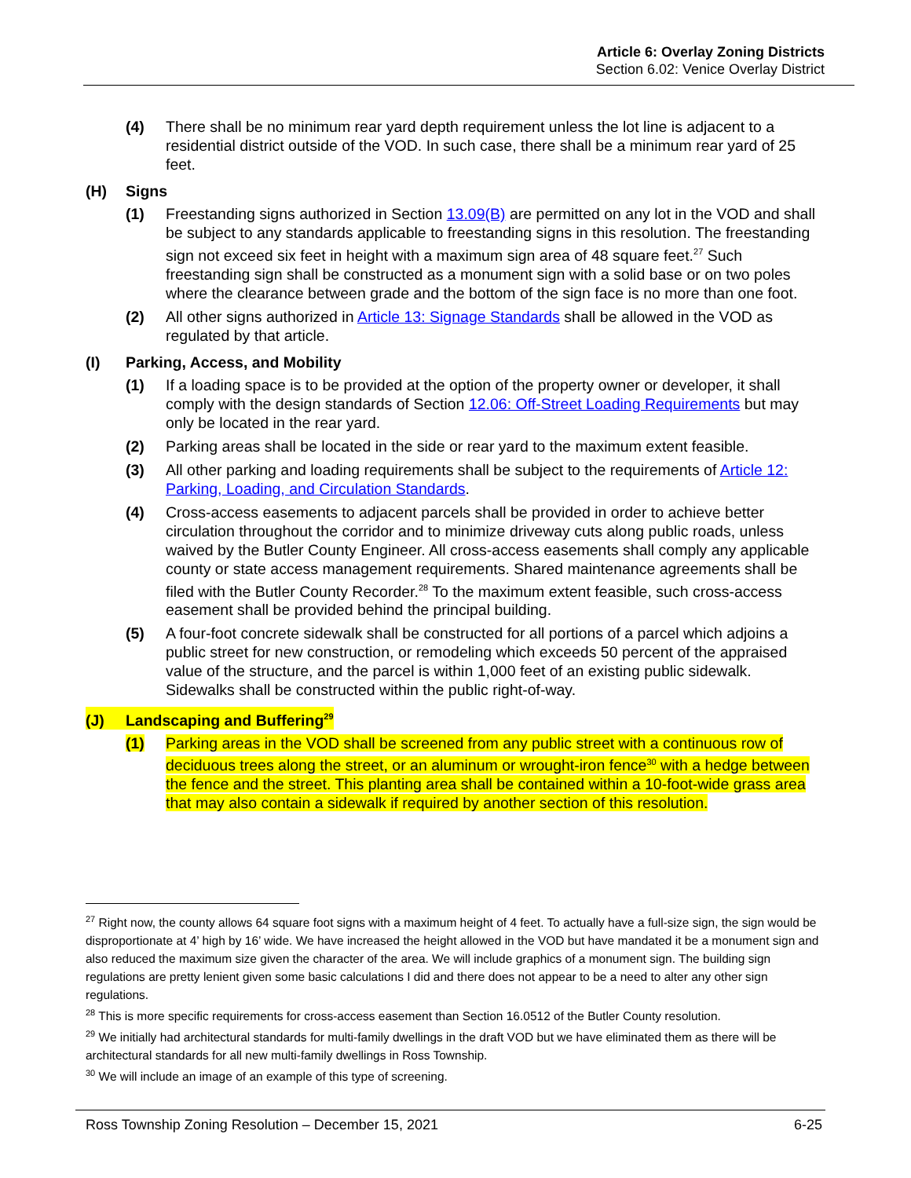Article 6: Overlay Zoning Districts
Section 6.02: Venice Overlay District
(4) There shall be no minimum rear yard depth requirement unless the lot line is adjacent to a residential district outside of the VOD. In such case, there shall be a minimum rear yard of 25 feet.
(H) Signs
(1) Freestanding signs authorized in Section 13.09(B) are permitted on any lot in the VOD and shall be subject to any standards applicable to freestanding signs in this resolution. The freestanding sign not exceed six feet in height with a maximum sign area of 48 square feet.<sup>27</sup> Such freestanding sign shall be constructed as a monument sign with a solid base or on two poles where the clearance between grade and the bottom of the sign face is no more than one foot.
(2) All other signs authorized in Article 13: Signage Standards shall be allowed in the VOD as regulated by that article.
(I) Parking, Access, and Mobility
(1) If a loading space is to be provided at the option of the property owner or developer, it shall comply with the design standards of Section 12.06: Off-Street Loading Requirements but may only be located in the rear yard.
(2) Parking areas shall be located in the side or rear yard to the maximum extent feasible.
(3) All other parking and loading requirements shall be subject to the requirements of Article 12: Parking, Loading, and Circulation Standards.
(4) Cross-access easements to adjacent parcels shall be provided in order to achieve better circulation throughout the corridor and to minimize driveway cuts along public roads, unless waived by the Butler County Engineer. All cross-access easements shall comply any applicable county or state access management requirements. Shared maintenance agreements shall be filed with the Butler County Recorder.<sup>28</sup> To the maximum extent feasible, such cross-access easement shall be provided behind the principal building.
(5) A four-foot concrete sidewalk shall be constructed for all portions of a parcel which adjoins a public street for new construction, or remodeling which exceeds 50 percent of the appraised value of the structure, and the parcel is within 1,000 feet of an existing public sidewalk. Sidewalks shall be constructed within the public right-of-way.
(J) Landscaping and Buffering<sup>29</sup>
(1) Parking areas in the VOD shall be screened from any public street with a continuous row of deciduous trees along the street, or an aluminum or wrought-iron fence<sup>30</sup> with a hedge between the fence and the street. This planting area shall be contained within a 10-foot-wide grass area that may also contain a sidewalk if required by another section of this resolution.
<sup>27</sup> Right now, the county allows 64 square foot signs with a maximum height of 4 feet. To actually have a full-size sign, the sign would be disproportionate at 4’ high by 16’ wide. We have increased the height allowed in the VOD but have mandated it be a monument sign and also reduced the maximum size given the character of the area. We will include graphics of a monument sign. The building sign regulations are pretty lenient given some basic calculations I did and there does not appear to be a need to alter any other sign regulations.
<sup>28</sup> This is more specific requirements for cross-access easement than Section 16.0512 of the Butler County resolution.
<sup>29</sup> We initially had architectural standards for multi-family dwellings in the draft VOD but we have eliminated them as there will be architectural standards for all new multi-family dwellings in Ross Township.
<sup>30</sup> We will include an image of an example of this type of screening.
Ross Township Zoning Resolution – December 15, 2021 6-25